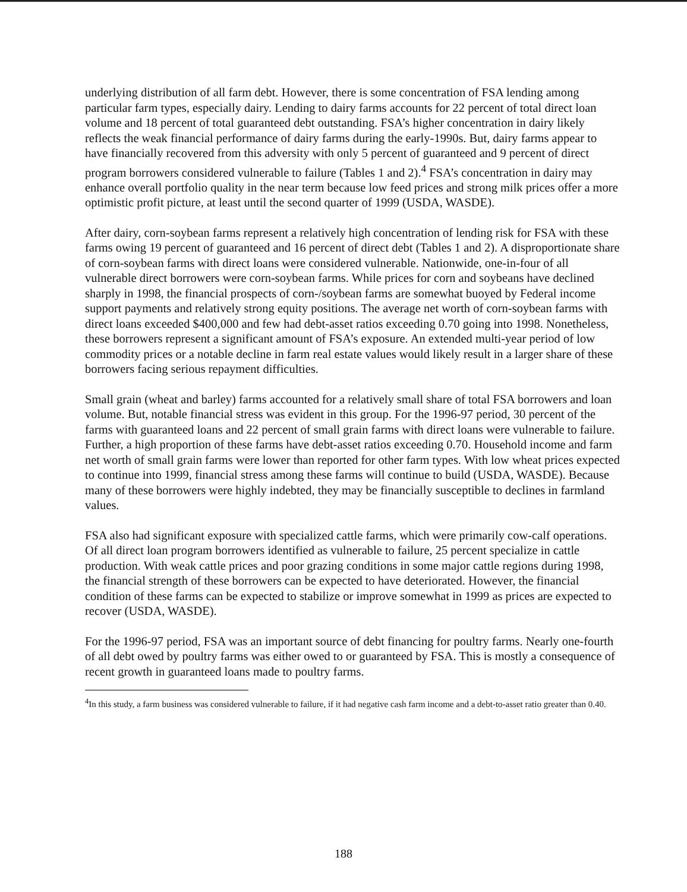underlying distribution of all farm debt. However, there is some concentration of FSA lending among particular farm types, especially dairy. Lending to dairy farms accounts for 22 percent of total direct loan volume and 18 percent of total guaranteed debt outstanding. FSA’s higher concentration in dairy likely reflects the weak financial performance of dairy farms during the early-1990s. But, dairy farms appear to have financially recovered from this adversity with only 5 percent of guaranteed and 9 percent of direct program borrowers considered vulnerable to failure (Tables 1 and 2).<sup>4</sup> FSA’s concentration in dairy may enhance overall portfolio quality in the near term because low feed prices and strong milk prices offer a more optimistic profit picture, at least until the second quarter of 1999 (USDA, WASDE).
After dairy, corn-soybean farms represent a relatively high concentration of lending risk for FSA with these farms owing 19 percent of guaranteed and 16 percent of direct debt (Tables 1 and 2). A disproportionate share of corn-soybean farms with direct loans were considered vulnerable. Nationwide, one-in-four of all vulnerable direct borrowers were corn-soybean farms. While prices for corn and soybeans have declined sharply in 1998, the financial prospects of corn-/soybean farms are somewhat buoyed by Federal income support payments and relatively strong equity positions. The average net worth of corn-soybean farms with direct loans exceeded $400,000 and few had debt-asset ratios exceeding 0.70 going into 1998. Nonetheless, these borrowers represent a significant amount of FSA’s exposure. An extended multi-year period of low commodity prices or a notable decline in farm real estate values would likely result in a larger share of these borrowers facing serious repayment difficulties.
Small grain (wheat and barley) farms accounted for a relatively small share of total FSA borrowers and loan volume. But, notable financial stress was evident in this group. For the 1996-97 period, 30 percent of the farms with guaranteed loans and 22 percent of small grain farms with direct loans were vulnerable to failure. Further, a high proportion of these farms have debt-asset ratios exceeding 0.70. Household income and farm net worth of small grain farms were lower than reported for other farm types. With low wheat prices expected to continue into 1999, financial stress among these farms will continue to build (USDA, WASDE). Because many of these borrowers were highly indebted, they may be financially susceptible to declines in farmland values.
FSA also had significant exposure with specialized cattle farms, which were primarily cow-calf operations. Of all direct loan program borrowers identified as vulnerable to failure, 25 percent specialize in cattle production. With weak cattle prices and poor grazing conditions in some major cattle regions during 1998, the financial strength of these borrowers can be expected to have deteriorated. However, the financial condition of these farms can be expected to stabilize or improve somewhat in 1999 as prices are expected to recover (USDA, WASDE).
For the 1996-97 period, FSA was an important source of debt financing for poultry farms. Nearly one-fourth of all debt owed by poultry farms was either owed to or guaranteed by FSA. This is mostly a consequence of recent growth in guaranteed loans made to poultry farms.
<sup>4</sup> In this study, a farm business was considered vulnerable to failure, if it had negative cash farm income and a debt-to-asset ratio greater than 0.40.
188